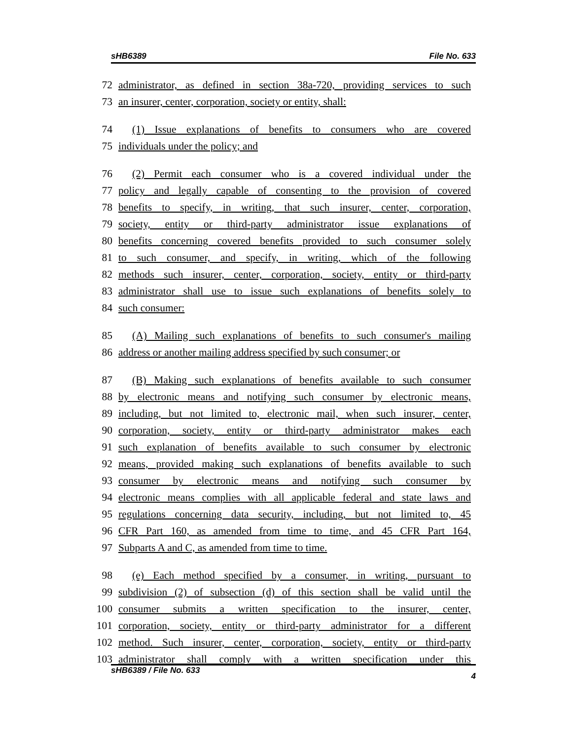sHB6389 File No. 633
72 administrator, as defined in section 38a-720, providing services to such
73 an insurer, center, corporation, society or entity, shall:
74 (1) Issue explanations of benefits to consumers who are covered
75 individuals under the policy; and
76 (2) Permit each consumer who is a covered individual under the
77 policy and legally capable of consenting to the provision of covered
78 benefits to specify, in writing, that such insurer, center, corporation,
79 society, entity or third-party administrator issue explanations of
80 benefits concerning covered benefits provided to such consumer solely
81 to such consumer, and specify, in writing, which of the following
82 methods such insurer, center, corporation, society, entity or third-party
83 administrator shall use to issue such explanations of benefits solely to
84 such consumer:
85 (A) Mailing such explanations of benefits to such consumer's mailing
86 address or another mailing address specified by such consumer; or
87 (B) Making such explanations of benefits available to such consumer
88 by electronic means and notifying such consumer by electronic means,
89 including, but not limited to, electronic mail, when such insurer, center,
90 corporation, society, entity or third-party administrator makes each
91 such explanation of benefits available to such consumer by electronic
92 means, provided making such explanations of benefits available to such
93 consumer by electronic means and notifying such consumer by
94 electronic means complies with all applicable federal and state laws and
95 regulations concerning data security, including, but not limited to, 45
96 CFR Part 160, as amended from time to time, and 45 CFR Part 164,
97 Subparts A and C, as amended from time to time.
98 (e) Each method specified by a consumer, in writing, pursuant to
99 subdivision (2) of subsection (d) of this section shall be valid until the
100 consumer submits a written specification to the insurer, center,
101 corporation, society, entity or third-party administrator for a different
102 method. Such insurer, center, corporation, society, entity or third-party
103 administrator shall comply with a written specification under this
sHB6389 / File No. 633 4